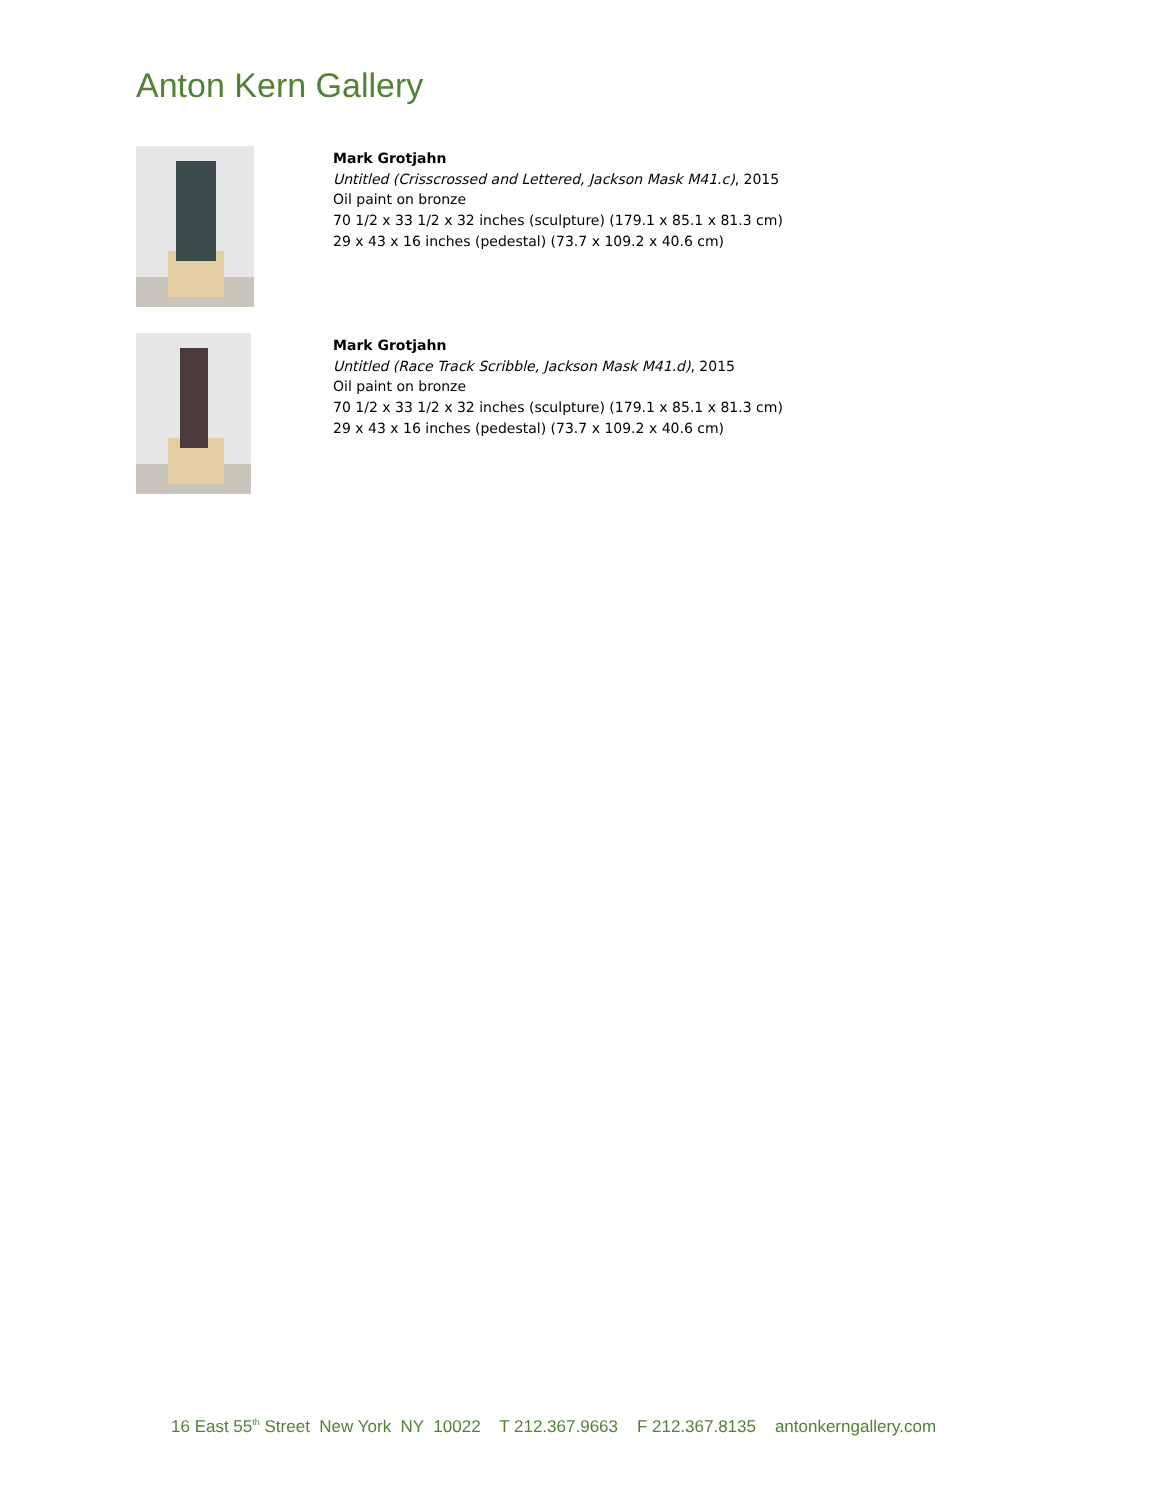Anton Kern Gallery
Mark Grotjahn
Untitled (Crisscrossed and Lettered, Jackson Mask M41.c), 2015
Oil paint on bronze
70 1/2 x 33 1/2 x 32 inches (sculpture) (179.1 x 85.1 x 81.3 cm)
29 x 43 x 16 inches (pedestal) (73.7 x 109.2 x 40.6 cm)
Mark Grotjahn
Untitled (Race Track Scribble, Jackson Mask M41.d), 2015
Oil paint on bronze
70 1/2 x 33 1/2 x 32 inches (sculpture) (179.1 x 85.1 x 81.3 cm)
29 x 43 x 16 inches (pedestal) (73.7 x 109.2 x 40.6 cm)
16 East 55<sup>th</sup> Street New York NY 10022 T 212.367.9663 F 212.367.8135 antonkerngallery.com